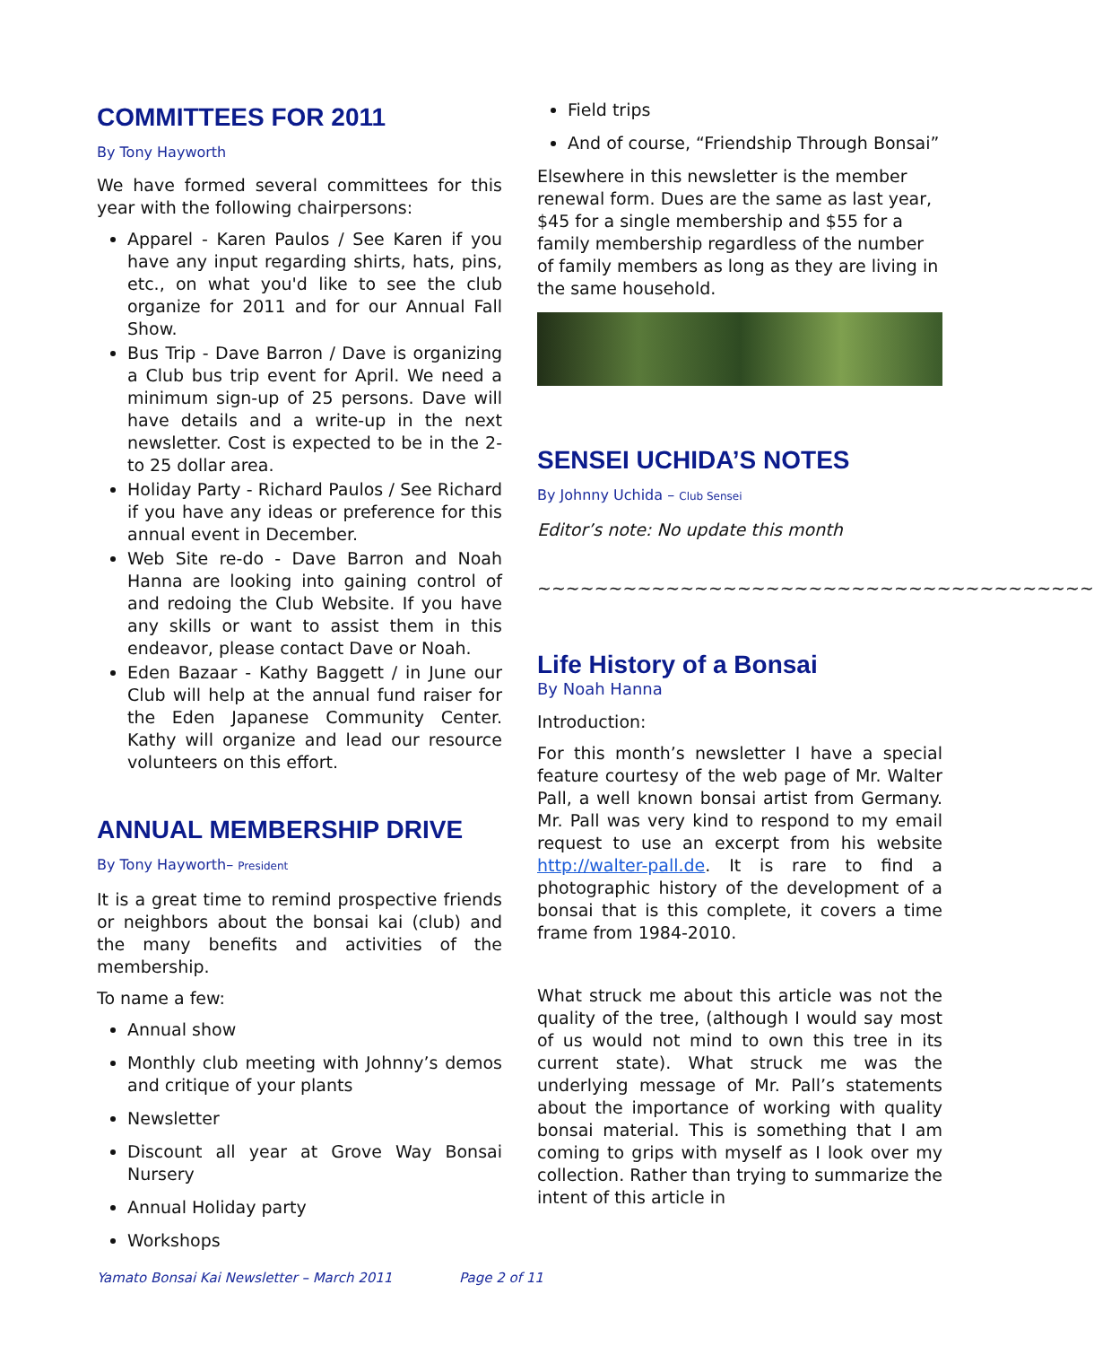COMMITTEES FOR 2011
By Tony Hayworth
We have formed several committees for this year with the following chairpersons:
Apparel - Karen Paulos / See Karen if you have any input regarding shirts, hats, pins, etc., on what you'd like to see the club organize for 2011 and for our Annual Fall Show.
Bus Trip - Dave Barron / Dave is organizing a Club bus trip event for April. We need a minimum sign-up of 25 persons. Dave will have details and a write-up in the next newsletter. Cost is expected to be in the 2- to 25 dollar area.
Holiday Party - Richard Paulos / See Richard if you have any ideas or preference for this annual event in December.
Web Site re-do - Dave Barron and Noah Hanna are looking into gaining control of and redoing the Club Website. If you have any skills or want to assist them in this endeavor, please contact Dave or Noah.
Eden Bazaar - Kathy Baggett / in June our Club will help at the annual fund raiser for the Eden Japanese Community Center. Kathy will organize and lead our resource volunteers on this effort.
ANNUAL MEMBERSHIP DRIVE
By Tony Hayworth– President
It is a great time to remind prospective friends or neighbors about the bonsai kai (club) and the many benefits and activities of the membership.
To name a few:
Annual show
Monthly club meeting with Johnny’s demos and critique of your plants
Newsletter
Discount all year at Grove Way Bonsai Nursery
Annual Holiday party
Workshops
Field trips
And of course, “Friendship Through Bonsai”
Elsewhere in this newsletter is the member renewal form. Dues are the same as last year, $45 for a single membership and $55 for a family membership regardless of the number of family members as long as they are living in the same household.
SENSEI UCHIDA’S NOTES
By Johnny Uchida – Club Sensei
Editor’s note: No update this month
~~~~~~~~~~~~~~~~~~~~~~~~~~~~~~~~~~~~~~~
Life History of a Bonsai
By Noah Hanna
Introduction:
For this month’s newsletter I have a special feature courtesy of the web page of Mr. Walter Pall, a well known bonsai artist from Germany. Mr. Pall was very kind to respond to my email request to use an excerpt from his website http://walter-pall.de. It is rare to find a photographic history of the development of a bonsai that is this complete, it covers a time frame from 1984-2010.
What struck me about this article was not the quality of the tree, (although I would say most of us would not mind to own this tree in its current state). What struck me was the underlying message of Mr. Pall’s statements about the importance of working with quality bonsai material. This is something that I am coming to grips with myself as I look over my collection. Rather than trying to summarize the intent of this article in
Yamato Bonsai Kai Newsletter – March 2011 Page 2 of 11